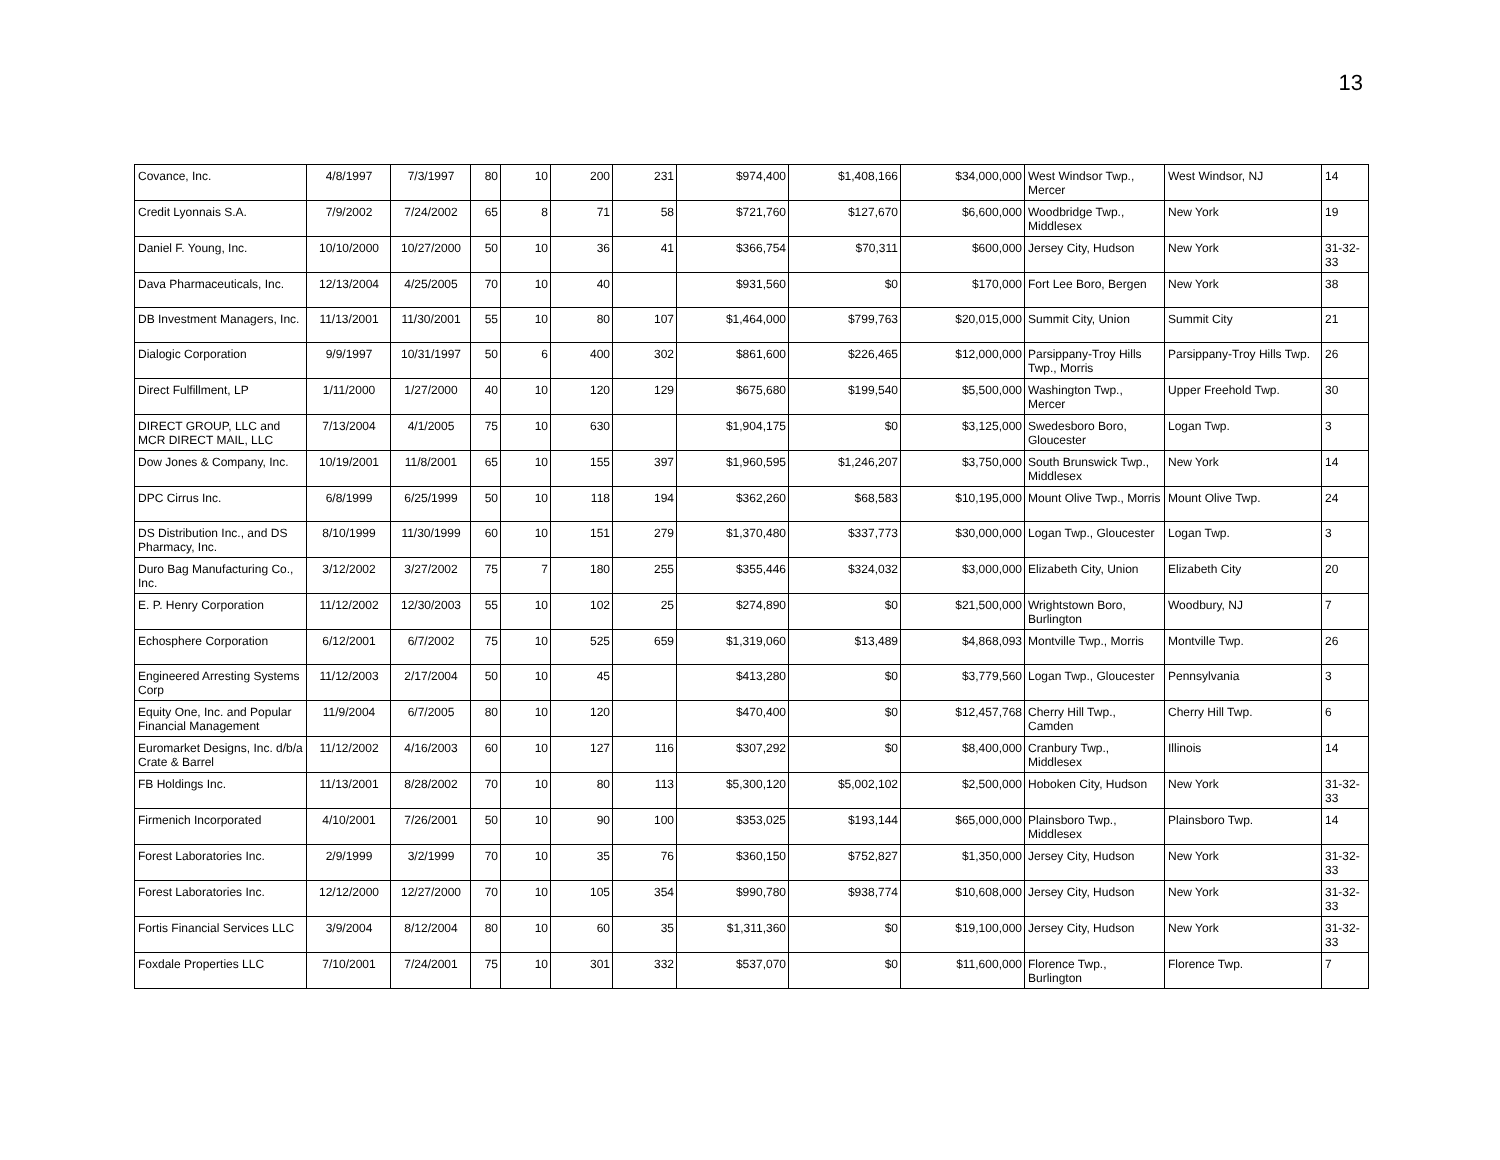13
| Covance, Inc. | 4/8/1997 | 7/3/1997 | 80 | 10 | 200 | 231 | $974,400 | $1,408,166 | $34,000,000 | West Windsor Twp., Mercer | West Windsor, NJ | 14 |
| Credit Lyonnais S.A. | 7/9/2002 | 7/24/2002 | 65 | 8 | 71 | 58 | $721,760 | $127,670 | $6,600,000 | Woodbridge Twp., Middlesex | New York | 19 |
| Daniel F. Young, Inc. | 10/10/2000 | 10/27/2000 | 50 | 10 | 36 | 41 | $366,754 | $70,311 | $600,000 | Jersey City, Hudson | New York | 31-32-33 |
| Dava Pharmaceuticals, Inc. | 12/13/2004 | 4/25/2005 | 70 | 10 | 40 | | $931,560 | $0 | $170,000 | Fort Lee Boro, Bergen | New York | 38 |
| DB Investment Managers, Inc. | 11/13/2001 | 11/30/2001 | 55 | 10 | 80 | 107 | $1,464,000 | $799,763 | $20,015,000 | Summit City, Union | Summit City | 21 |
| Dialogic Corporation | 9/9/1997 | 10/31/1997 | 50 | 6 | 400 | 302 | $861,600 | $226,465 | $12,000,000 | Parsippany-Troy Hills Twp., Morris | Parsippany-Troy Hills Twp. | 26 |
| Direct Fulfillment, LP | 1/11/2000 | 1/27/2000 | 40 | 10 | 120 | 129 | $675,680 | $199,540 | $5,500,000 | Washington Twp., Mercer | Upper Freehold Twp. | 30 |
| DIRECT GROUP, LLC and MCR DIRECT MAIL, LLC | 7/13/2004 | 4/1/2005 | 75 | 10 | 630 | | $1,904,175 | $0 | $3,125,000 | Swedesboro Boro, Gloucester | Logan Twp. | 3 |
| Dow Jones & Company, Inc. | 10/19/2001 | 11/8/2001 | 65 | 10 | 155 | 397 | $1,960,595 | $1,246,207 | $3,750,000 | South Brunswick Twp., Middlesex | New York | 14 |
| DPC Cirrus Inc. | 6/8/1999 | 6/25/1999 | 50 | 10 | 118 | 194 | $362,260 | $68,583 | $10,195,000 | Mount Olive Twp., Morris | Mount Olive Twp. | 24 |
| DS Distribution Inc., and DS Pharmacy, Inc. | 8/10/1999 | 11/30/1999 | 60 | 10 | 151 | 279 | $1,370,480 | $337,773 | $30,000,000 | Logan Twp., Gloucester | Logan Twp. | 3 |
| Duro Bag Manufacturing Co., Inc. | 3/12/2002 | 3/27/2002 | 75 | 7 | 180 | 255 | $355,446 | $324,032 | $3,000,000 | Elizabeth City, Union | Elizabeth City | 20 |
| E. P. Henry Corporation | 11/12/2002 | 12/30/2003 | 55 | 10 | 102 | 25 | $274,890 | $0 | $21,500,000 | Wrightstown Boro, Burlington | Woodbury, NJ | 7 |
| Echosphere Corporation | 6/12/2001 | 6/7/2002 | 75 | 10 | 525 | 659 | $1,319,060 | $13,489 | $4,868,093 | Montville Twp., Morris | Montville Twp. | 26 |
| Engineered Arresting Systems Corp | 11/12/2003 | 2/17/2004 | 50 | 10 | 45 | | $413,280 | $0 | $3,779,560 | Logan Twp., Gloucester | Pennsylvania | 3 |
| Equity One, Inc. and Popular Financial Management | 11/9/2004 | 6/7/2005 | 80 | 10 | 120 | | $470,400 | $0 | $12,457,768 | Cherry Hill Twp., Camden | Cherry Hill Twp. | 6 |
| Euromarket Designs, Inc. d/b/a Crate & Barrel | 11/12/2002 | 4/16/2003 | 60 | 10 | 127 | 116 | $307,292 | $0 | $8,400,000 | Cranbury Twp., Middlesex | Illinois | 14 |
| FB Holdings Inc. | 11/13/2001 | 8/28/2002 | 70 | 10 | 80 | 113 | $5,300,120 | $5,002,102 | $2,500,000 | Hoboken City, Hudson | New York | 31-32-33 |
| Firmenich Incorporated | 4/10/2001 | 7/26/2001 | 50 | 10 | 90 | 100 | $353,025 | $193,144 | $65,000,000 | Plainsboro Twp., Middlesex | Plainsboro Twp. | 14 |
| Forest Laboratories Inc. | 2/9/1999 | 3/2/1999 | 70 | 10 | 35 | 76 | $360,150 | $752,827 | $1,350,000 | Jersey City, Hudson | New York | 31-32-33 |
| Forest Laboratories Inc. | 12/12/2000 | 12/27/2000 | 70 | 10 | 105 | 354 | $990,780 | $938,774 | $10,608,000 | Jersey City, Hudson | New York | 31-32-33 |
| Fortis Financial Services LLC | 3/9/2004 | 8/12/2004 | 80 | 10 | 60 | 35 | $1,311,360 | $0 | $19,100,000 | Jersey City, Hudson | New York | 31-32-33 |
| Foxdale Properties LLC | 7/10/2001 | 7/24/2001 | 75 | 10 | 301 | 332 | $537,070 | $0 | $11,600,000 | Florence Twp., Burlington | Florence Twp. | 7 |